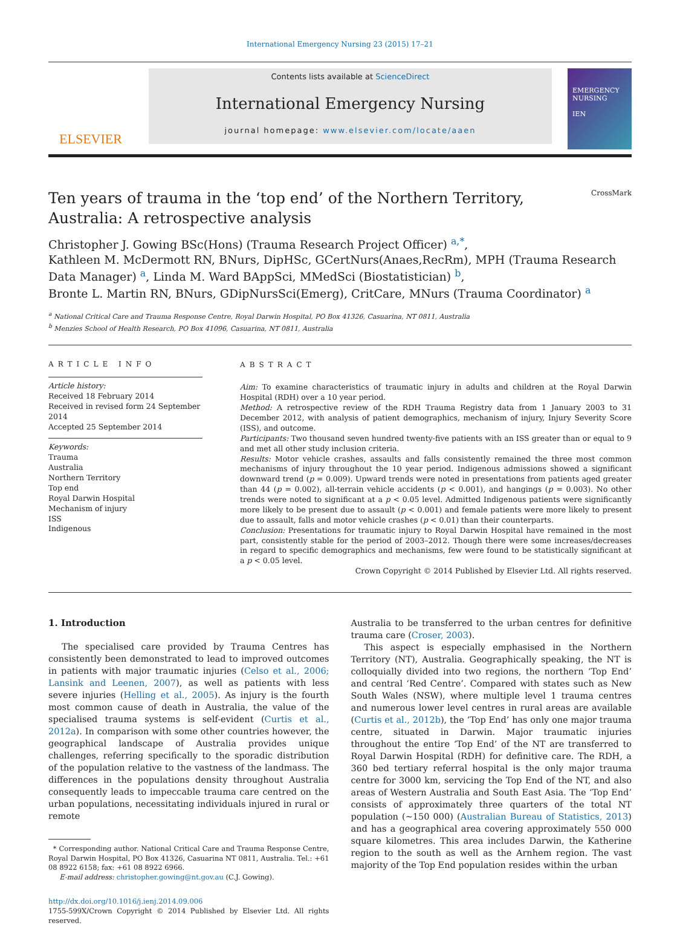International Emergency Nursing 23 (2015) 17–21
ELSEVIER
Contents lists available at ScienceDirect
International Emergency Nursing
journal homepage: www.elsevier.com/locate/aaen
EMERGENCY NURSING
IEN
Ten years of trauma in the ‘top end’ of the Northern Territory,
Australia: A retrospective analysis CrossMark
Christopher J. Gowing BSc(Hons) (Trauma Research Project Officer) <sup>a,*</sup>,
Kathleen M. McDermott RN, BNurs, DipHSc, GCertNurs(Anaes,RecRm), MPH (Trauma Research Data Manager) <sup>a</sup>, Linda M. Ward BAppSci, MMedSci (Biostatistician) <sup>b</sup>,
Bronte L. Martin RN, BNurs, GDipNursSci(Emerg), CritCare, MNurs (Trauma Coordinator) <sup>a</sup>
<sup>a</sup> National Critical Care and Trauma Response Centre, Royal Darwin Hospital, PO Box 41326, Casuarina, NT 0811, Australia
<sup>b</sup> Menzies School of Health Research, PO Box 41096, Casuarina, NT 0811, Australia
ARTICLE INFO
Article history:
Received 18 February 2014
Received in revised form 24 September 2014
Accepted 25 September 2014
Keywords:
Trauma
Australia
Northern Territory
Top end
Royal Darwin Hospital
Mechanism of injury
ISS
Indigenous
ABSTRACT
Aim: To examine characteristics of traumatic injury in adults and children at the Royal Darwin Hospital (RDH) over a 10 year period.
Method: A retrospective review of the RDH Trauma Registry data from 1 January 2003 to 31 December 2012, with analysis of patient demographics, mechanism of injury, Injury Severity Score (ISS), and outcome.
Participants: Two thousand seven hundred twenty-five patients with an ISS greater than or equal to 9 and met all other study inclusion criteria.
Results: Motor vehicle crashes, assaults and falls consistently remained the three most common mechanisms of injury throughout the 10 year period. Indigenous admissions showed a significant downward trend (p = 0.009). Upward trends were noted in presentations from patients aged greater than 44 (p = 0.002), all-terrain vehicle accidents (p < 0.001), and hangings (p = 0.003). No other trends were noted to significant at a p < 0.05 level. Admitted Indigenous patients were significantly more likely to be present due to assault (p < 0.001) and female patients were more likely to present due to assault, falls and motor vehicle crashes (p < 0.01) than their counterparts.
Conclusion: Presentations for traumatic injury to Royal Darwin Hospital have remained in the most part, consistently stable for the period of 2003–2012. Though there were some increases/decreases in regard to specific demographics and mechanisms, few were found to be statistically significant at a p < 0.05 level.
Crown Copyright © 2014 Published by Elsevier Ltd. All rights reserved.
1. Introduction
The specialised care provided by Trauma Centres has consistently been demonstrated to lead to improved outcomes in patients with major traumatic injuries (Celso et al., 2006; Lansink and Leenen, 2007), as well as patients with less severe injuries (Helling et al., 2005). As injury is the fourth most common cause of death in Australia, the value of the specialised trauma systems is self-evident (Curtis et al., 2012a). In comparison with some other countries however, the geographical landscape of Australia provides unique challenges, referring specifically to the sporadic distribution of the population relative to the vastness of the landmass. The differences in the populations density throughout Australia consequently leads to impeccable trauma care centred on the urban populations, necessitating individuals injured in rural or remote
* Corresponding author. National Critical Care and Trauma Response Centre, Royal Darwin Hospital, PO Box 41326, Casuarina NT 0811, Australia. Tel.: +61 08 8922 6158; fax: +61 08 8922 6966.
E-mail address: christopher.gowing@nt.gov.au (C.J. Gowing).
http://dx.doi.org/10.1016/j.ienj.2014.09.006
1755-599X/Crown Copyright © 2014 Published by Elsevier Ltd. All rights reserved.
Australia to be transferred to the urban centres for definitive trauma care (Croser, 2003).
This aspect is especially emphasised in the Northern Territory (NT), Australia. Geographically speaking, the NT is colloquially divided into two regions, the northern ‘Top End’ and central ‘Red Centre’. Compared with states such as New South Wales (NSW), where multiple level 1 trauma centres and numerous lower level centres in rural areas are available (Curtis et al., 2012b), the ‘Top End’ has only one major trauma centre, situated in Darwin. Major traumatic injuries throughout the entire ‘Top End’ of the NT are transferred to Royal Darwin Hospital (RDH) for definitive care. The RDH, a 360 bed tertiary referral hospital is the only major trauma centre for 3000 km, servicing the Top End of the NT, and also areas of Western Australia and South East Asia. The ‘Top End’ consists of approximately three quarters of the total NT population (~150 000) (Australian Bureau of Statistics, 2013) and has a geographical area covering approximately 550 000 square kilometres. This area includes Darwin, the Katherine region to the south as well as the Arnhem region. The vast majority of the Top End population resides within the urban